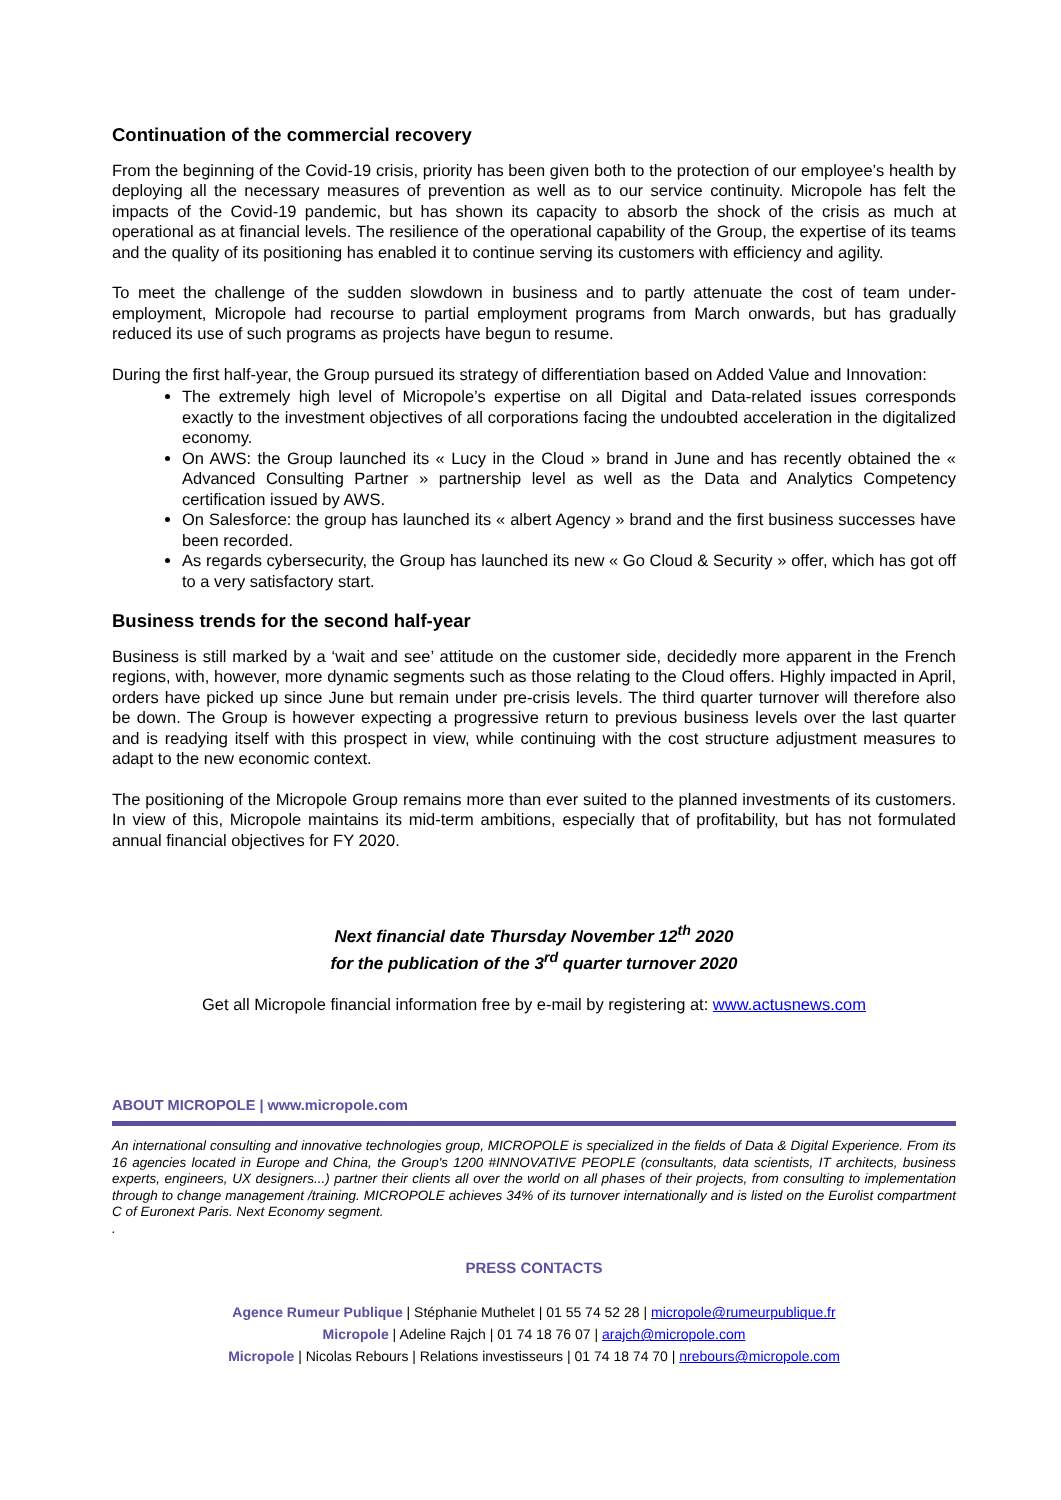Continuation of the commercial recovery
From the beginning of the Covid-19 crisis, priority has been given both to the protection of our employee’s health by deploying all the necessary measures of prevention as well as to our service continuity. Micropole has felt the impacts of the Covid-19 pandemic, but has shown its capacity to absorb the shock of the crisis as much at operational as at financial levels. The resilience of the operational capability of the Group, the expertise of its teams and the quality of its positioning has enabled it to continue serving its customers with efficiency and agility.
To meet the challenge of the sudden slowdown in business and to partly attenuate the cost of team under-employment, Micropole had recourse to partial employment programs from March onwards, but has gradually reduced its use of such programs as projects have begun to resume.
During the first half-year, the Group pursued its strategy of differentiation based on Added Value and Innovation:
The extremely high level of Micropole’s expertise on all Digital and Data-related issues corresponds exactly to the investment objectives of all corporations facing the undoubted acceleration in the digitalized economy.
On AWS: the Group launched its « Lucy in the Cloud » brand in June and has recently obtained the « Advanced Consulting Partner » partnership level as well as the Data and Analytics Competency certification issued by AWS.
On Salesforce: the group has launched its « albert Agency » brand and the first business successes have been recorded.
As regards cybersecurity, the Group has launched its new « Go Cloud & Security » offer, which has got off to a very satisfactory start.
Business trends for the second half-year
Business is still marked by a ‘wait and see’ attitude on the customer side, decidedly more apparent in the French regions, with, however, more dynamic segments such as those relating to the Cloud offers. Highly impacted in April, orders have picked up since June but remain under pre-crisis levels. The third quarter turnover will therefore also be down. The Group is however expecting a progressive return to previous business levels over the last quarter and is readying itself with this prospect in view, while continuing with the cost structure adjustment measures to adapt to the new economic context.
The positioning of the Micropole Group remains more than ever suited to the planned investments of its customers. In view of this, Micropole maintains its mid-term ambitions, especially that of profitability, but has not formulated annual financial objectives for FY 2020.
Next financial date Thursday November 12<sup>th</sup> 2020
for the publication of the 3<sup>rd</sup> quarter turnover 2020
Get all Micropole financial information free by e-mail by registering at: www.actusnews.com
ABOUT MICROPOLE | www.micropole.com
An international consulting and innovative technologies group, MICROPOLE is specialized in the fields of Data & Digital Experience. From its 16 agencies located in Europe and China, the Group's 1200 #INNOVATIVE PEOPLE (consultants, data scientists, IT architects, business experts, engineers, UX designers...) partner their clients all over the world on all phases of their projects, from consulting to implementation through to change management /training. MICROPOLE achieves 34% of its turnover internationally and is listed on the Eurolist compartment C of Euronext Paris. Next Economy segment.
.
PRESS CONTACTS
Agence Rumeur Publique | Stéphanie Muthelet | 01 55 74 52 28 | micropole@rumeurpublique.fr
Micropole | Adeline Rajch | 01 74 18 76 07 | arajch@micropole.com
Micropole | Nicolas Rebours | Relations investisseurs | 01 74 18 74 70 | nrebours@micropole.com